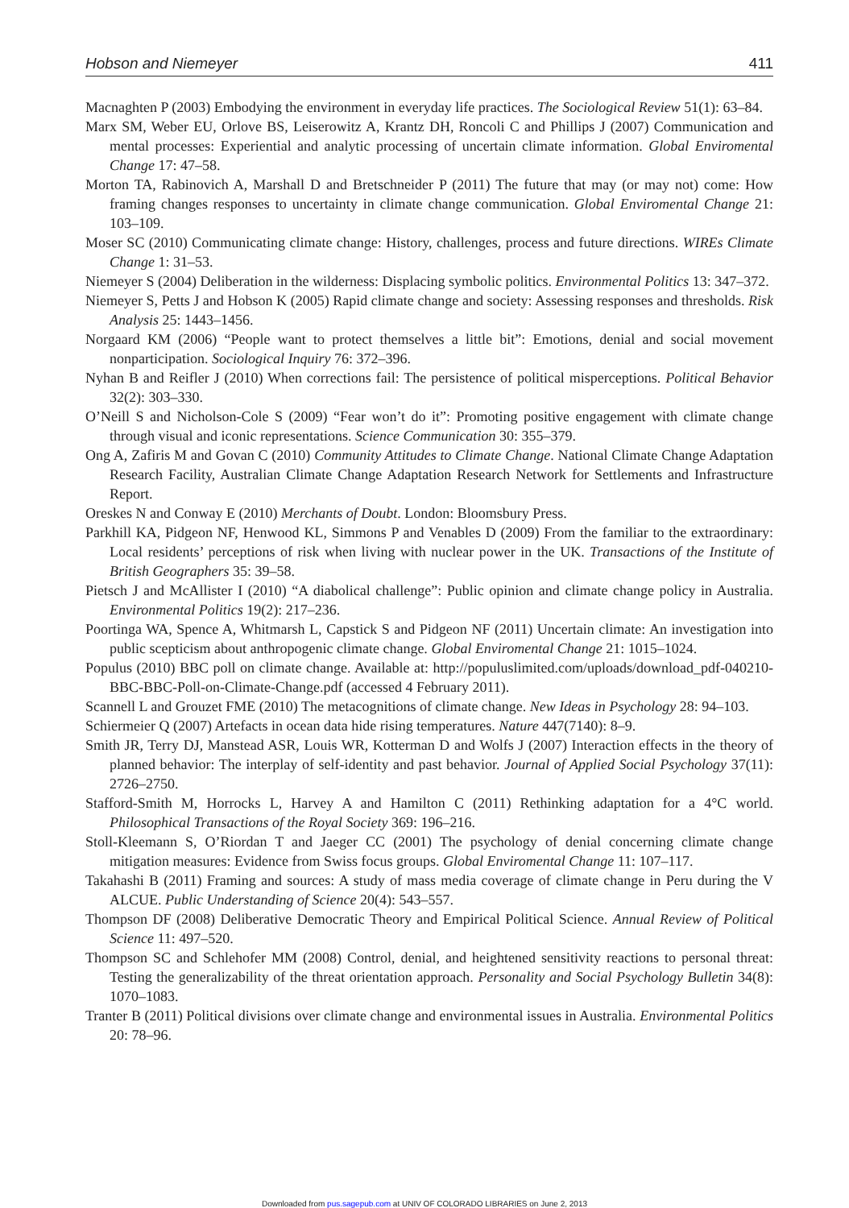Hobson and Niemeyer 411
Macnaghten P (2003) Embodying the environment in everyday life practices. The Sociological Review 51(1): 63–84.
Marx SM, Weber EU, Orlove BS, Leiserowitz A, Krantz DH, Roncoli C and Phillips J (2007) Communication and mental processes: Experiential and analytic processing of uncertain climate information. Global Enviromental Change 17: 47–58.
Morton TA, Rabinovich A, Marshall D and Bretschneider P (2011) The future that may (or may not) come: How framing changes responses to uncertainty in climate change communication. Global Enviromental Change 21: 103–109.
Moser SC (2010) Communicating climate change: History, challenges, process and future directions. WIREs Climate Change 1: 31–53.
Niemeyer S (2004) Deliberation in the wilderness: Displacing symbolic politics. Environmental Politics 13: 347–372.
Niemeyer S, Petts J and Hobson K (2005) Rapid climate change and society: Assessing responses and thresholds. Risk Analysis 25: 1443–1456.
Norgaard KM (2006) “People want to protect themselves a little bit”: Emotions, denial and social movement nonparticipation. Sociological Inquiry 76: 372–396.
Nyhan B and Reifler J (2010) When corrections fail: The persistence of political misperceptions. Political Behavior 32(2): 303–330.
O’Neill S and Nicholson-Cole S (2009) “Fear won’t do it”: Promoting positive engagement with climate change through visual and iconic representations. Science Communication 30: 355–379.
Ong A, Zafiris M and Govan C (2010) Community Attitudes to Climate Change. National Climate Change Adaptation Research Facility, Australian Climate Change Adaptation Research Network for Settlements and Infrastructure Report.
Oreskes N and Conway E (2010) Merchants of Doubt. London: Bloomsbury Press.
Parkhill KA, Pidgeon NF, Henwood KL, Simmons P and Venables D (2009) From the familiar to the extraordinary: Local residents’ perceptions of risk when living with nuclear power in the UK. Transactions of the Institute of British Geographers 35: 39–58.
Pietsch J and McAllister I (2010) “A diabolical challenge”: Public opinion and climate change policy in Australia. Environmental Politics 19(2): 217–236.
Poortinga WA, Spence A, Whitmarsh L, Capstick S and Pidgeon NF (2011) Uncertain climate: An investigation into public scepticism about anthropogenic climate change. Global Enviromental Change 21: 1015–1024.
Populus (2010) BBC poll on climate change. Available at: http://populuslimited.com/uploads/download_pdf-040210-BBC-BBC-Poll-on-Climate-Change.pdf (accessed 4 February 2011).
Scannell L and Grouzet FME (2010) The metacognitions of climate change. New Ideas in Psychology 28: 94–103.
Schiermeier Q (2007) Artefacts in ocean data hide rising temperatures. Nature 447(7140): 8–9.
Smith JR, Terry DJ, Manstead ASR, Louis WR, Kotterman D and Wolfs J (2007) Interaction effects in the theory of planned behavior: The interplay of self-identity and past behavior. Journal of Applied Social Psychology 37(11): 2726–2750.
Stafford-Smith M, Horrocks L, Harvey A and Hamilton C (2011) Rethinking adaptation for a 4°C world. Philosophical Transactions of the Royal Society 369: 196–216.
Stoll-Kleemann S, O’Riordan T and Jaeger CC (2001) The psychology of denial concerning climate change mitigation measures: Evidence from Swiss focus groups. Global Enviromental Change 11: 107–117.
Takahashi B (2011) Framing and sources: A study of mass media coverage of climate change in Peru during the V ALCUE. Public Understanding of Science 20(4): 543–557.
Thompson DF (2008) Deliberative Democratic Theory and Empirical Political Science. Annual Review of Political Science 11: 497–520.
Thompson SC and Schlehofer MM (2008) Control, denial, and heightened sensitivity reactions to personal threat: Testing the generalizability of the threat orientation approach. Personality and Social Psychology Bulletin 34(8): 1070–1083.
Tranter B (2011) Political divisions over climate change and environmental issues in Australia. Environmental Politics 20: 78–96.
Downloaded from pus.sagepub.com at UNIV OF COLORADO LIBRARIES on June 2, 2013